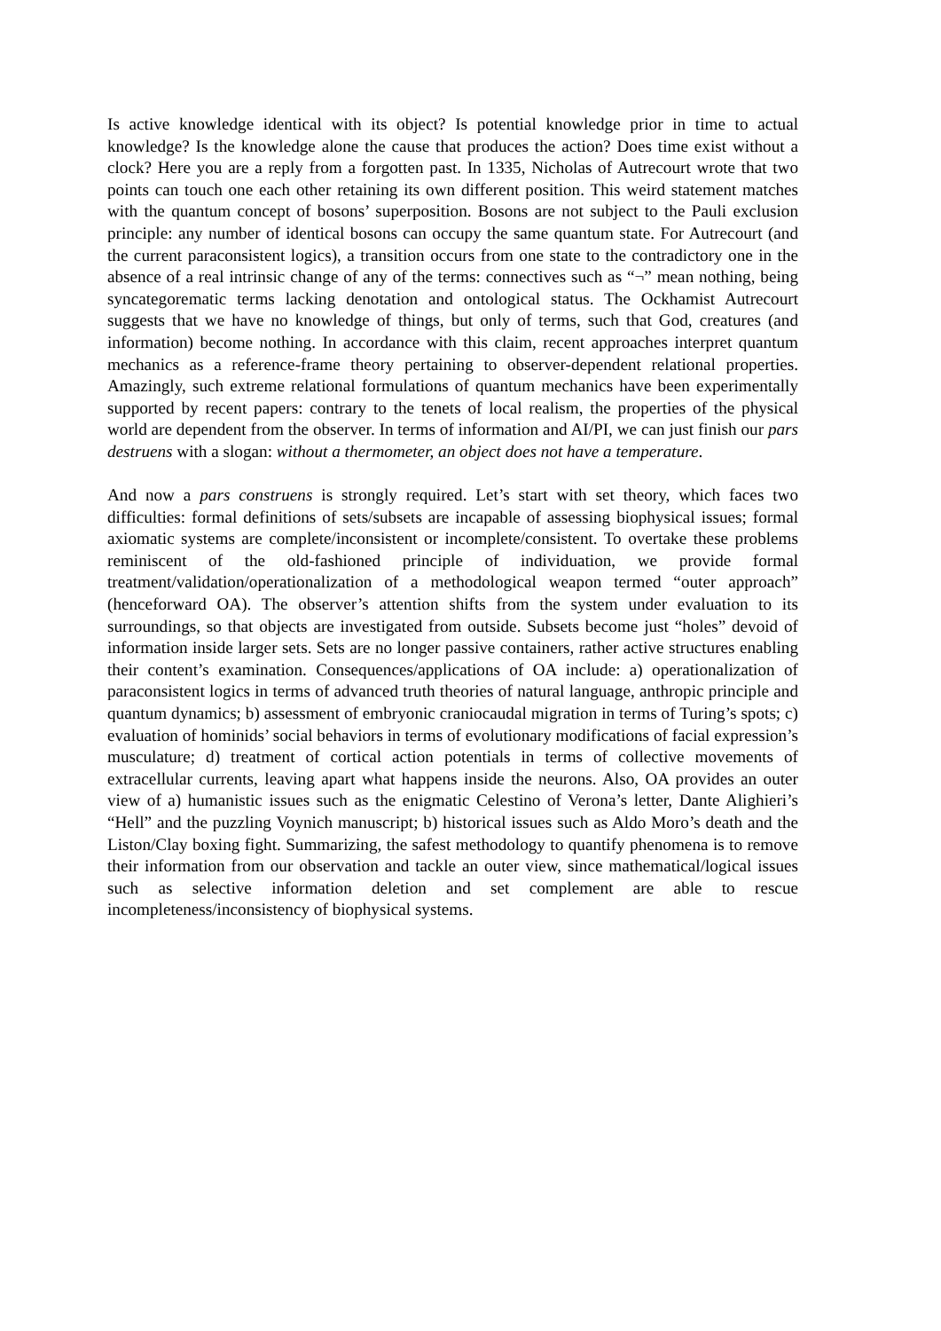Is active knowledge identical with its object? Is potential knowledge prior in time to actual knowledge? Is the knowledge alone the cause that produces the action? Does time exist without a clock? Here you are a reply from a forgotten past. In 1335, Nicholas of Autrecourt wrote that two points can touch one each other retaining its own different position. This weird statement matches with the quantum concept of bosons’ superposition. Bosons are not subject to the Pauli exclusion principle: any number of identical bosons can occupy the same quantum state. For Autrecourt (and the current paraconsistent logics), a transition occurs from one state to the contradictory one in the absence of a real intrinsic change of any of the terms: connectives such as “¬” mean nothing, being syncategorematic terms lacking denotation and ontological status. The Ockhamist Autrecourt suggests that we have no knowledge of things, but only of terms, such that God, creatures (and information) become nothing. In accordance with this claim, recent approaches interpret quantum mechanics as a reference-frame theory pertaining to observer-dependent relational properties. Amazingly, such extreme relational formulations of quantum mechanics have been experimentally supported by recent papers: contrary to the tenets of local realism, the properties of the physical world are dependent from the observer. In terms of information and AI/PI, we can just finish our pars destruens with a slogan: without a thermometer, an object does not have a temperature.
And now a pars construens is strongly required. Let’s start with set theory, which faces two difficulties: formal definitions of sets/subsets are incapable of assessing biophysical issues; formal axiomatic systems are complete/inconsistent or incomplete/consistent. To overtake these problems reminiscent of the old-fashioned principle of individuation, we provide formal treatment/validation/operationalization of a methodological weapon termed “outer approach” (henceforward OA). The observer’s attention shifts from the system under evaluation to its surroundings, so that objects are investigated from outside. Subsets become just “holes” devoid of information inside larger sets. Sets are no longer passive containers, rather active structures enabling their content’s examination. Consequences/applications of OA include: a) operationalization of paraconsistent logics in terms of advanced truth theories of natural language, anthropic principle and quantum dynamics; b) assessment of embryonic craniocaudal migration in terms of Turing’s spots; c) evaluation of hominids’ social behaviors in terms of evolutionary modifications of facial expression’s musculature; d) treatment of cortical action potentials in terms of collective movements of extracellular currents, leaving apart what happens inside the neurons. Also, OA provides an outer view of a) humanistic issues such as the enigmatic Celestino of Verona’s letter, Dante Alighieri’s “Hell” and the puzzling Voynich manuscript; b) historical issues such as Aldo Moro’s death and the Liston/Clay boxing fight. Summarizing, the safest methodology to quantify phenomena is to remove their information from our observation and tackle an outer view, since mathematical/logical issues such as selective information deletion and set complement are able to rescue incompleteness/inconsistency of biophysical systems.